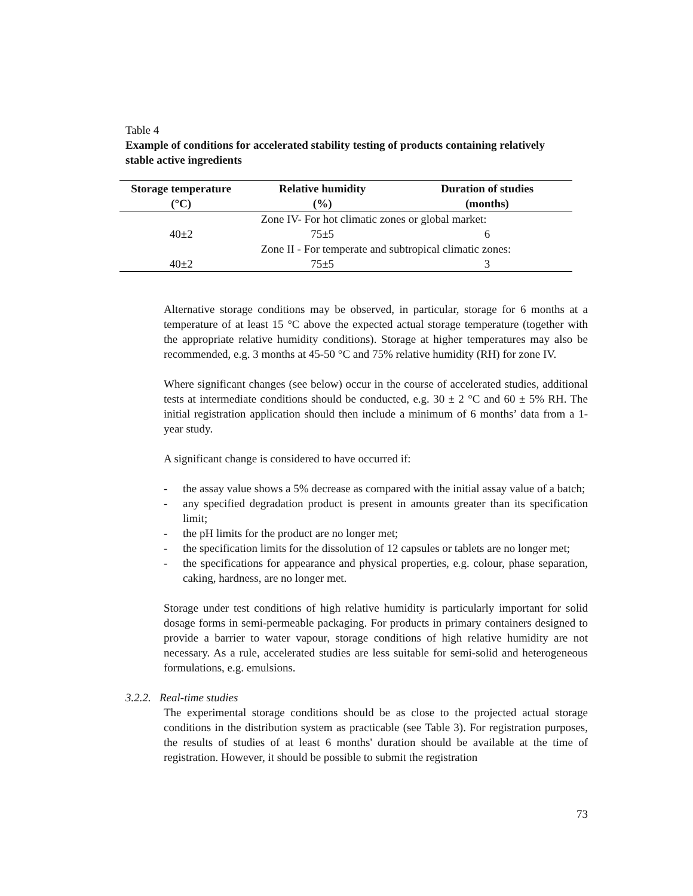Table 4
Example of conditions for accelerated stability testing of products containing relatively stable active ingredients
| Storage temperature (°C) | Relative humidity (%) | Duration of studies (months) |
| --- | --- | --- |
| | Zone IV- For hot climatic zones or global market: | |
| 40±2 | 75±5 | 6 |
| | Zone II - For temperate and subtropical climatic zones: | |
| 40±2 | 75±5 | 3 |
Alternative storage conditions may be observed, in particular, storage for 6 months at a temperature of at least 15 °C above the expected actual storage temperature (together with the appropriate relative humidity conditions). Storage at higher temperatures may also be recommended, e.g. 3 months at 45-50 °C and 75% relative humidity (RH) for zone IV.
Where significant changes (see below) occur in the course of accelerated studies, additional tests at intermediate conditions should be conducted, e.g. 30 ± 2 °C and 60 ± 5% RH. The initial registration application should then include a minimum of 6 months’ data from a 1-year study.
A significant change is considered to have occurred if:
- the assay value shows a 5% decrease as compared with the initial assay value of a batch;
- any specified degradation product is present in amounts greater than its specification limit;
- the pH limits for the product are no longer met;
- the specification limits for the dissolution of 12 capsules or tablets are no longer met;
- the specifications for appearance and physical properties, e.g. colour, phase separation, caking, hardness, are no longer met.
Storage under test conditions of high relative humidity is particularly important for solid dosage forms in semi-permeable packaging. For products in primary containers designed to provide a barrier to water vapour, storage conditions of high relative humidity are not necessary. As a rule, accelerated studies are less suitable for semi-solid and heterogeneous formulations, e.g. emulsions.
3.2.2. Real-time studies
The experimental storage conditions should be as close to the projected actual storage conditions in the distribution system as practicable (see Table 3). For registration purposes, the results of studies of at least 6 months' duration should be available at the time of registration. However, it should be possible to submit the registration
73